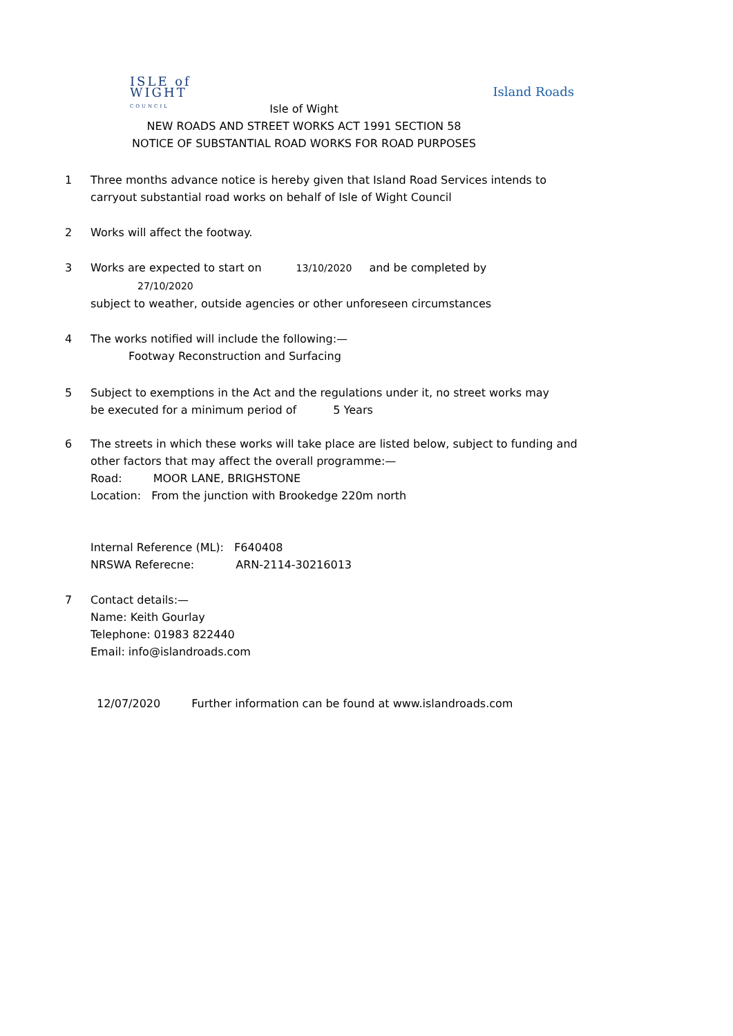ISLE of
WIGHT
COUNCIL
Island Roads
Isle of Wight
NEW ROADS AND STREET WORKS ACT 1991 SECTION 58
NOTICE OF SUBSTANTIAL ROAD WORKS FOR ROAD PURPOSES
1 Three months advance notice is hereby given that Island Road Services intends to carryout substantial road works on behalf of Isle of Wight Council
2 Works will affect the footway.
3 Works are expected to start on 13/10/2020 and be completed by 27/10/2020
subject to weather, outside agencies or other unforeseen circumstances
4 The works notified will include the following:—
Footway Reconstruction and Surfacing
5 Subject to exemptions in the Act and the regulations under it, no street works may
be executed for a minimum period of 5 Years
6 The streets in which these works will take place are listed below, subject to funding and other factors that may affect the overall programme:—
Road: MOOR LANE, BRIGHSTONE
Location: From the junction with Brookedge 220m north
Internal Reference (ML): F640408
NRSWA Referecne: ARN-2114-30216013
7 Contact details:—
Name: Keith Gourlay
Telephone: 01983 822440
Email: info@islandroads.com
12/07/2020 Further information can be found at www.islandroads.com